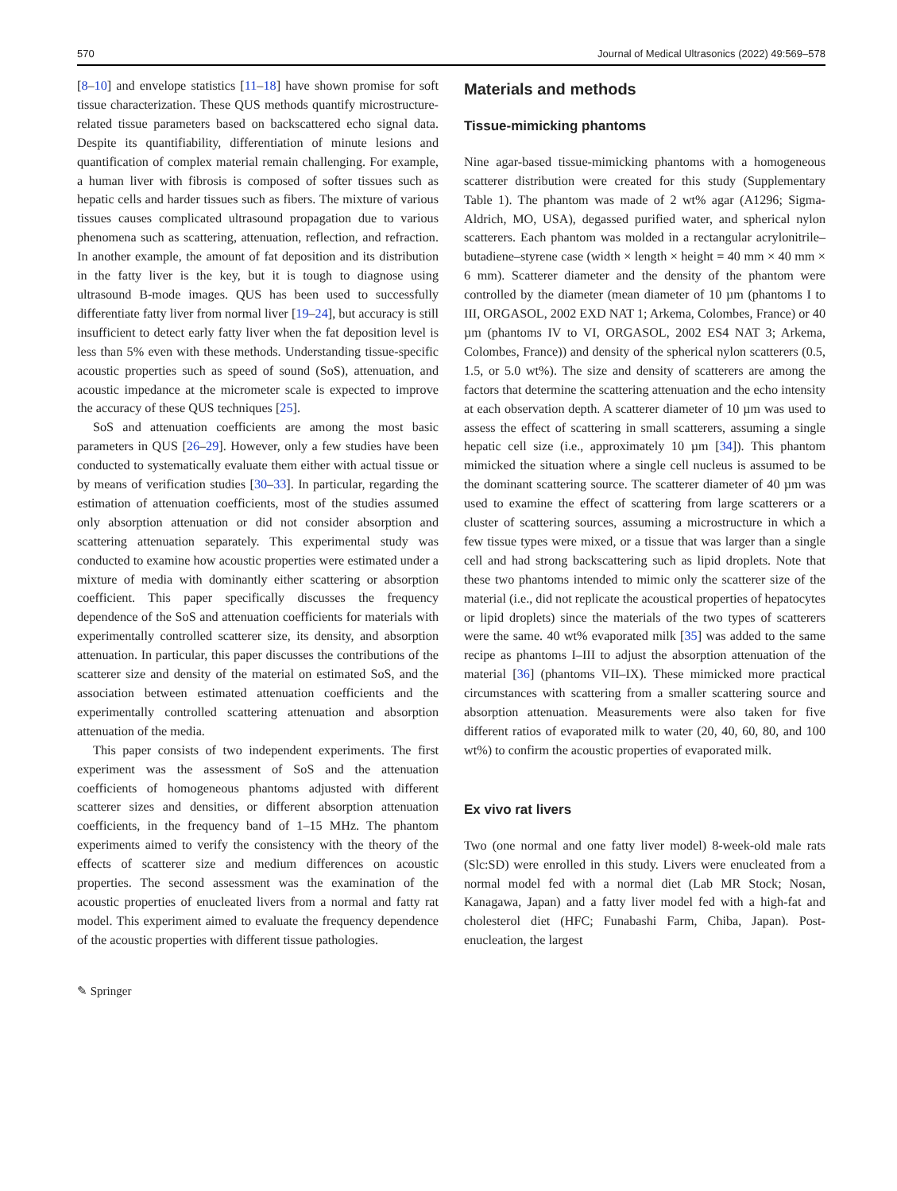570 Journal of Medical Ultrasonics (2022) 49:569–578
[8–10] and envelope statistics [11–18] have shown promise for soft tissue characterization. These QUS methods quantify microstructure-related tissue parameters based on backscattered echo signal data. Despite its quantifiability, differentiation of minute lesions and quantification of complex material remain challenging. For example, a human liver with fibrosis is composed of softer tissues such as hepatic cells and harder tissues such as fibers. The mixture of various tissues causes complicated ultrasound propagation due to various phenomena such as scattering, attenuation, reflection, and refraction. In another example, the amount of fat deposition and its distribution in the fatty liver is the key, but it is tough to diagnose using ultrasound B-mode images. QUS has been used to successfully differentiate fatty liver from normal liver [19–24], but accuracy is still insufficient to detect early fatty liver when the fat deposition level is less than 5% even with these methods. Understanding tissue-specific acoustic properties such as speed of sound (SoS), attenuation, and acoustic impedance at the micrometer scale is expected to improve the accuracy of these QUS techniques [25].
SoS and attenuation coefficients are among the most basic parameters in QUS [26–29]. However, only a few studies have been conducted to systematically evaluate them either with actual tissue or by means of verification studies [30–33]. In particular, regarding the estimation of attenuation coefficients, most of the studies assumed only absorption attenuation or did not consider absorption and scattering attenuation separately. This experimental study was conducted to examine how acoustic properties were estimated under a mixture of media with dominantly either scattering or absorption coefficient. This paper specifically discusses the frequency dependence of the SoS and attenuation coefficients for materials with experimentally controlled scatterer size, its density, and absorption attenuation. In particular, this paper discusses the contributions of the scatterer size and density of the material on estimated SoS, and the association between estimated attenuation coefficients and the experimentally controlled scattering attenuation and absorption attenuation of the media.
This paper consists of two independent experiments. The first experiment was the assessment of SoS and the attenuation coefficients of homogeneous phantoms adjusted with different scatterer sizes and densities, or different absorption attenuation coefficients, in the frequency band of 1–15 MHz. The phantom experiments aimed to verify the consistency with the theory of the effects of scatterer size and medium differences on acoustic properties. The second assessment was the examination of the acoustic properties of enucleated livers from a normal and fatty rat model. This experiment aimed to evaluate the frequency dependence of the acoustic properties with different tissue pathologies.
✎ Springer
Materials and methods
Tissue-mimicking phantoms
Nine agar-based tissue-mimicking phantoms with a homogeneous scatterer distribution were created for this study (Supplementary Table 1). The phantom was made of 2 wt% agar (A1296; Sigma-Aldrich, MO, USA), degassed purified water, and spherical nylon scatterers. Each phantom was molded in a rectangular acrylonitrile–butadiene–styrene case (width × length × height = 40 mm × 40 mm × 6 mm). Scatterer diameter and the density of the phantom were controlled by the diameter (mean diameter of 10 µm (phantoms I to III, ORGASOL, 2002 EXD NAT 1; Arkema, Colombes, France) or 40 µm (phantoms IV to VI, ORGASOL, 2002 ES4 NAT 3; Arkema, Colombes, France)) and density of the spherical nylon scatterers (0.5, 1.5, or 5.0 wt%). The size and density of scatterers are among the factors that determine the scattering attenuation and the echo intensity at each observation depth. A scatterer diameter of 10 µm was used to assess the effect of scattering in small scatterers, assuming a single hepatic cell size (i.e., approximately 10 µm [34]). This phantom mimicked the situation where a single cell nucleus is assumed to be the dominant scattering source. The scatterer diameter of 40 µm was used to examine the effect of scattering from large scatterers or a cluster of scattering sources, assuming a microstructure in which a few tissue types were mixed, or a tissue that was larger than a single cell and had strong backscattering such as lipid droplets. Note that these two phantoms intended to mimic only the scatterer size of the material (i.e., did not replicate the acoustical properties of hepatocytes or lipid droplets) since the materials of the two types of scatterers were the same. 40 wt% evaporated milk [35] was added to the same recipe as phantoms I–III to adjust the absorption attenuation of the material [36] (phantoms VII–IX). These mimicked more practical circumstances with scattering from a smaller scattering source and absorption attenuation. Measurements were also taken for five different ratios of evaporated milk to water (20, 40, 60, 80, and 100 wt%) to confirm the acoustic properties of evaporated milk.
Ex vivo rat livers
Two (one normal and one fatty liver model) 8-week-old male rats (Slc:SD) were enrolled in this study. Livers were enucleated from a normal model fed with a normal diet (Lab MR Stock; Nosan, Kanagawa, Japan) and a fatty liver model fed with a high-fat and cholesterol diet (HFC; Funabashi Farm, Chiba, Japan). Post-enucleation, the largest